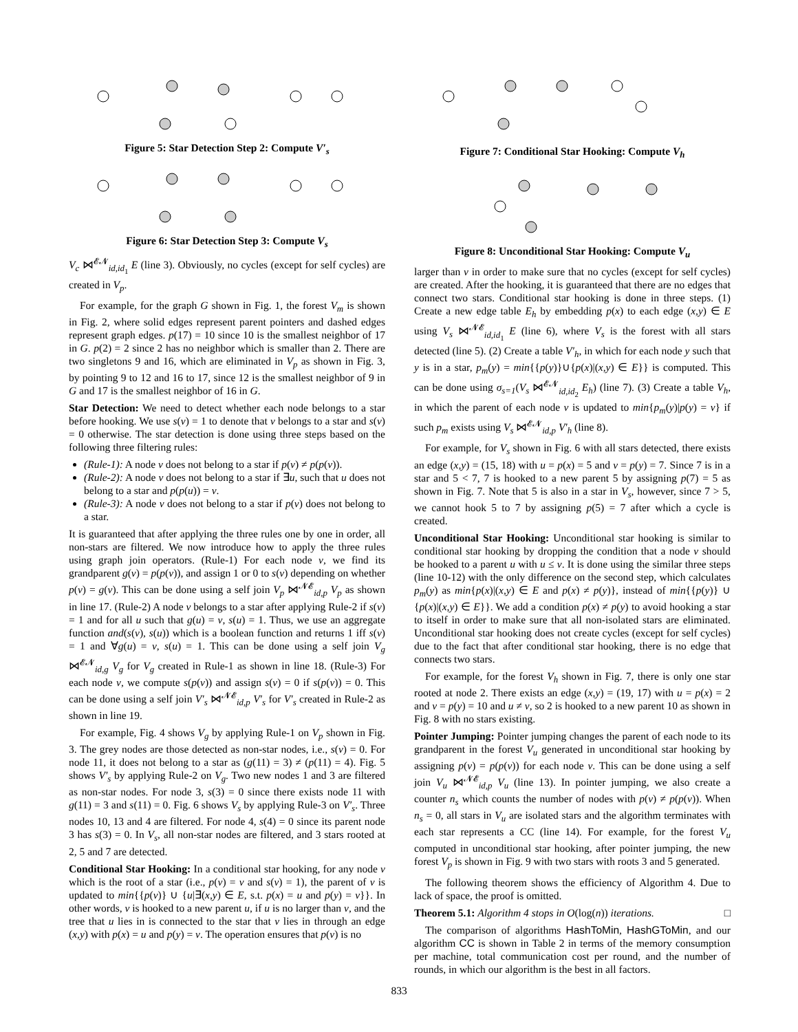Figure 5: Star Detection Step 2: Compute V′<sub>s</sub>
Figure 6: Star Detection Step 3: Compute V<sub>s</sub>
V<sub>c</sub> ⋈<sup>𝓔𝓝</sup><sub>id,id<sub>1</sub></sub> E (line 3). Obviously, no cycles (except for self cycles) are created in V<sub>p</sub>.
For example, for the graph G shown in Fig. 1, the forest V<sub>m</sub> is shown in Fig. 2, where solid edges represent parent pointers and dashed edges represent graph edges. p(17) = 10 since 10 is the smallest neighbor of 17 in G. p(2) = 2 since 2 has no neighbor which is smaller than 2. There are two singletons 9 and 16, which are eliminated in V<sub>p</sub> as shown in Fig. 3, by pointing 9 to 12 and 16 to 17, since 12 is the smallest neighbor of 9 in G and 17 is the smallest neighbor of 16 in G.
Star Detection: We need to detect whether each node belongs to a star before hooking. We use s(v) = 1 to denote that v belongs to a star and s(v) = 0 otherwise. The star detection is done using three steps based on the following three filtering rules:
(Rule-1): A node v does not belong to a star if p(v) ≠ p(p(v)).
(Rule-2): A node v does not belong to a star if ∃u, such that u does not belong to a star and p(p(u)) = v.
(Rule-3): A node v does not belong to a star if p(v) does not belong to a star.
It is guaranteed that after applying the three rules one by one in order, all non-stars are filtered. We now introduce how to apply the three rules using graph join operators. (Rule-1) For each node v, we find its grandparent g(v) = p(p(v)), and assign 1 or 0 to s(v) depending on whether p(v) = g(v). This can be done using a self join V<sub>p</sub> ⋈<sup>𝓝𝓔</sup><sub>id,p</sub> V<sub>p</sub> as shown in line 17. (Rule-2) A node v belongs to a star after applying Rule-2 if s(v) = 1 and for all u such that g(u) = v, s(u) = 1. Thus, we use an aggregate function and(s(v), s(u)) which is a boolean function and returns 1 iff s(v) = 1 and ∀g(u) = v, s(u) = 1. This can be done using a self join V<sub>g</sub> ⋈<sup>𝓔𝓝</sup><sub>id,g</sub> V<sub>g</sub> for V<sub>g</sub> created in Rule-1 as shown in line 18. (Rule-3) For each node v, we compute s(p(v)) and assign s(v) = 0 if s(p(v)) = 0. This can be done using a self join V′<sub>s</sub> ⋈<sup>𝓝𝓔</sup><sub>id,p</sub> V′<sub>s</sub> for V′<sub>s</sub> created in Rule-2 as shown in line 19.
For example, Fig. 4 shows V<sub>g</sub> by applying Rule-1 on V<sub>p</sub> shown in Fig. 3. The grey nodes are those detected as non-star nodes, i.e., s(v) = 0. For node 11, it does not belong to a star as (g(11) = 3) ≠ (p(11) = 4). Fig. 5 shows V′<sub>s</sub> by applying Rule-2 on V<sub>g</sub>. Two new nodes 1 and 3 are filtered as non-star nodes. For node 3, s(3) = 0 since there exists node 11 with g(11) = 3 and s(11) = 0. Fig. 6 shows V<sub>s</sub> by applying Rule-3 on V′<sub>s</sub>. Three nodes 10, 13 and 4 are filtered. For node 4, s(4) = 0 since its parent node 3 has s(3) = 0. In V<sub>s</sub>, all non-star nodes are filtered, and 3 stars rooted at 2, 5 and 7 are detected.
Conditional Star Hooking: In a conditional star hooking, for any node v which is the root of a star (i.e., p(v) = v and s(v) = 1), the parent of v is updated to min{{p(v)} ∪ {u|∃(x,y) ∈ E, s.t. p(x) = u and p(y) = v}}. In other words, v is hooked to a new parent u, if u is no larger than v, and the tree that u lies in is connected to the star that v lies in through an edge (x,y) with p(x) = u and p(y) = v. The operation ensures that p(v) is no
Figure 7: Conditional Star Hooking: Compute V<sub>h</sub>
Figure 8: Unconditional Star Hooking: Compute V<sub>u</sub>
larger than v in order to make sure that no cycles (except for self cycles) are created. After the hooking, it is guaranteed that there are no edges that connect two stars. Conditional star hooking is done in three steps. (1) Create a new edge table E<sub>h</sub> by embedding p(x) to each edge (x,y) ∈ E using V<sub>s</sub> ⋈<sup>𝓝𝓔</sup><sub>id,id<sub>1</sub></sub> E (line 6), where V<sub>s</sub> is the forest with all stars detected (line 5). (2) Create a table V′<sub>h</sub>, in which for each node y such that y is in a star, p<sub>m</sub>(y) = min{{p(y)}∪{p(x)|(x,y) ∈ E}} is computed. This can be done using σ<sub>s=1</sub>(V<sub>s</sub> ⋈<sup>𝓔𝓝</sup><sub>id,id<sub>2</sub></sub> E<sub>h</sub>) (line 7). (3) Create a table V<sub>h</sub>, in which the parent of each node v is updated to min{p<sub>m</sub>(y)|p(y) = v} if such p<sub>m</sub> exists using V<sub>s</sub> ⋈<sup>𝓔𝓝</sup><sub>id,p</sub> V′<sub>h</sub> (line 8).
For example, for V<sub>s</sub> shown in Fig. 6 with all stars detected, there exists an edge (x,y) = (15, 18) with u = p(x) = 5 and v = p(y) = 7. Since 7 is in a star and 5 < 7, 7 is hooked to a new parent 5 by assigning p(7) = 5 as shown in Fig. 7. Note that 5 is also in a star in V<sub>s</sub>, however, since 7 > 5, we cannot hook 5 to 7 by assigning p(5) = 7 after which a cycle is created.
Unconditional Star Hooking: Unconditional star hooking is similar to conditional star hooking by dropping the condition that a node v should be hooked to a parent u with u ≤ v. It is done using the similar three steps (line 10-12) with the only difference on the second step, which calculates p<sub>m</sub>(y) as min{p(x)|(x,y) ∈ E and p(x) ≠ p(y)}, instead of min{{p(y)} ∪ {p(x)|(x,y) ∈ E}}. We add a condition p(x) ≠ p(y) to avoid hooking a star to itself in order to make sure that all non-isolated stars are eliminated. Unconditional star hooking does not create cycles (except for self cycles) due to the fact that after conditional star hooking, there is no edge that connects two stars.
For example, for the forest V<sub>h</sub> shown in Fig. 7, there is only one star rooted at node 2. There exists an edge (x,y) = (19, 17) with u = p(x) = 2 and v = p(y) = 10 and u ≠ v, so 2 is hooked to a new parent 10 as shown in Fig. 8 with no stars existing.
Pointer Jumping: Pointer jumping changes the parent of each node to its grandparent in the forest V<sub>u</sub> generated in unconditional star hooking by assigning p(v) = p(p(v)) for each node v. This can be done using a self join V<sub>u</sub> ⋈<sup>𝓝𝓔</sup><sub>id,p</sub> V<sub>u</sub> (line 13). In pointer jumping, we also create a counter n<sub>s</sub> which counts the number of nodes with p(v) ≠ p(p(v)). When n<sub>s</sub> = 0, all stars in V<sub>u</sub> are isolated stars and the algorithm terminates with each star represents a CC (line 14). For example, for the forest V<sub>u</sub> computed in unconditional star hooking, after pointer jumping, the new forest V<sub>p</sub> is shown in Fig. 9 with two stars with roots 3 and 5 generated.
The following theorem shows the efficiency of Algorithm 4. Due to lack of space, the proof is omitted.
Theorem 5.1: Algorithm 4 stops in O(log(n)) iterations. □
The comparison of algorithms HashToMin, HashGToMin, and our algorithm CC is shown in Table 2 in terms of the memory consumption per machine, total communication cost per round, and the number of rounds, in which our algorithm is the best in all factors.
833